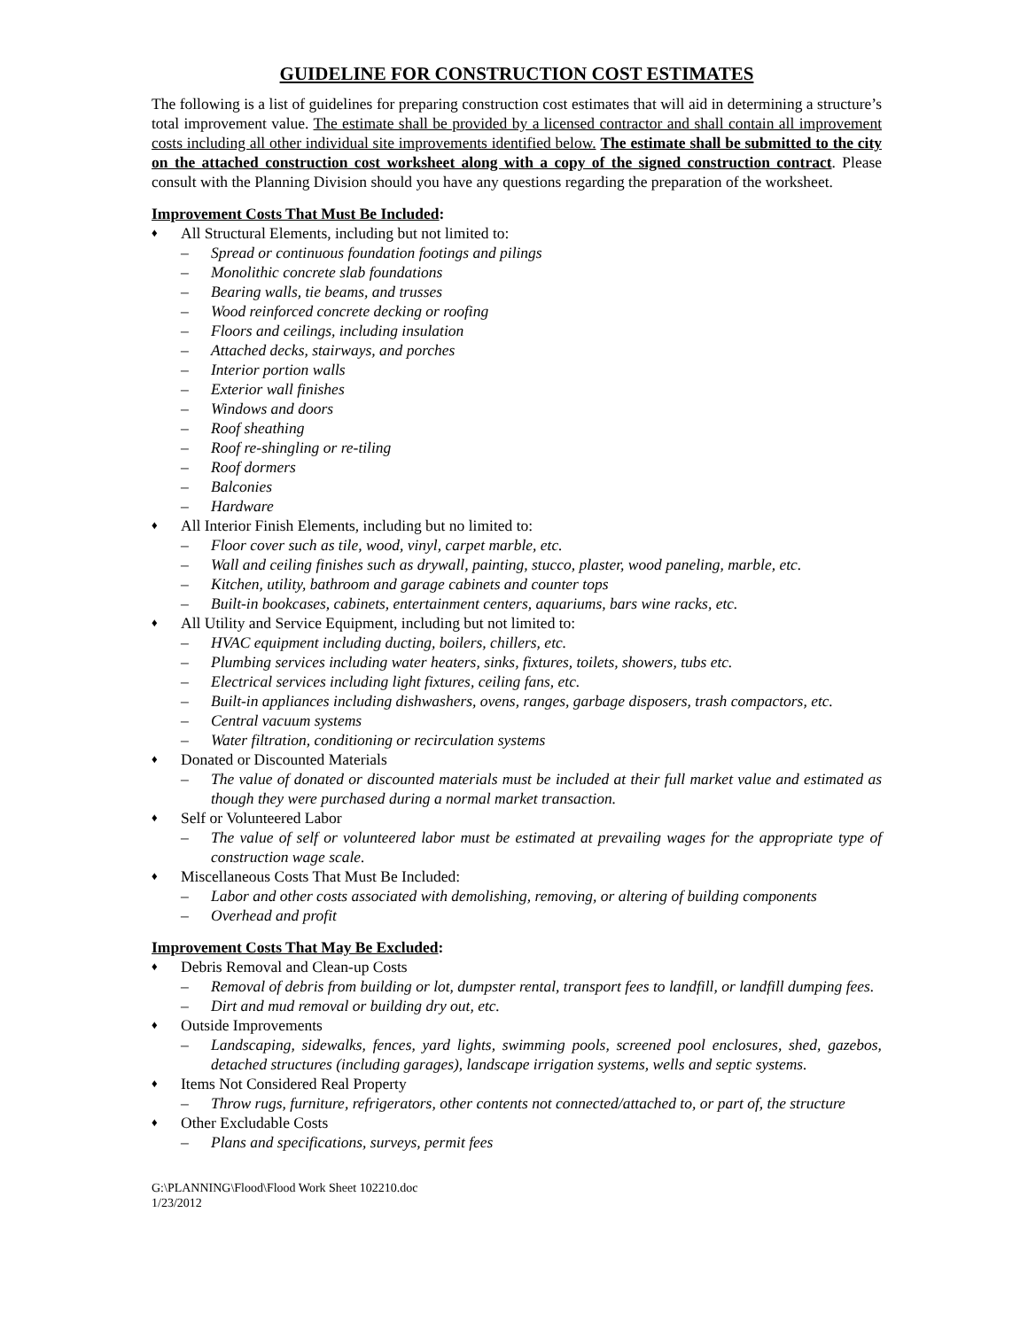GUIDELINE FOR CONSTRUCTION COST ESTIMATES
The following is a list of guidelines for preparing construction cost estimates that will aid in determining a structure’s total improvement value. The estimate shall be provided by a licensed contractor and shall contain all improvement costs including all other individual site improvements identified below. The estimate shall be submitted to the city on the attached construction cost worksheet along with a copy of the signed construction contract. Please consult with the Planning Division should you have any questions regarding the preparation of the worksheet.
Improvement Costs That Must Be Included:
♦ All Structural Elements, including but not limited to:
– Spread or continuous foundation footings and pilings
– Monolithic concrete slab foundations
– Bearing walls, tie beams, and trusses
– Wood reinforced concrete decking or roofing
– Floors and ceilings, including insulation
– Attached decks, stairways, and porches
– Interior portion walls
– Exterior wall finishes
– Windows and doors
– Roof sheathing
– Roof re-shingling or re-tiling
– Roof dormers
– Balconies
– Hardware
♦ All Interior Finish Elements, including but no limited to:
– Floor cover such as tile, wood, vinyl, carpet marble, etc.
– Wall and ceiling finishes such as drywall, painting, stucco, plaster, wood paneling, marble, etc.
– Kitchen, utility, bathroom and garage cabinets and counter tops
– Built-in bookcases, cabinets, entertainment centers, aquariums, bars wine racks, etc.
♦ All Utility and Service Equipment, including but not limited to:
– HVAC equipment including ducting, boilers, chillers, etc.
– Plumbing services including water heaters, sinks, fixtures, toilets, showers, tubs etc.
– Electrical services including light fixtures, ceiling fans, etc.
– Built-in appliances including dishwashers, ovens, ranges, garbage disposers, trash compactors, etc.
– Central vacuum systems
– Water filtration, conditioning or recirculation systems
♦ Donated or Discounted Materials
– The value of donated or discounted materials must be included at their full market value and estimated as though they were purchased during a normal market transaction.
♦ Self or Volunteered Labor
– The value of self or volunteered labor must be estimated at prevailing wages for the appropriate type of construction wage scale.
♦ Miscellaneous Costs That Must Be Included:
– Labor and other costs associated with demolishing, removing, or altering of building components
– Overhead and profit
Improvement Costs That May Be Excluded:
♦ Debris Removal and Clean-up Costs
– Removal of debris from building or lot, dumpster rental, transport fees to landfill, or landfill dumping fees.
– Dirt and mud removal or building dry out, etc.
♦ Outside Improvements
– Landscaping, sidewalks, fences, yard lights, swimming pools, screened pool enclosures, shed, gazebos, detached structures (including garages), landscape irrigation systems, wells and septic systems.
♦ Items Not Considered Real Property
– Throw rugs, furniture, refrigerators, other contents not connected/attached to, or part of, the structure
♦ Other Excludable Costs
– Plans and specifications, surveys, permit fees
G:\PLANNING\Flood\Flood Work Sheet 102210.doc
1/23/2012